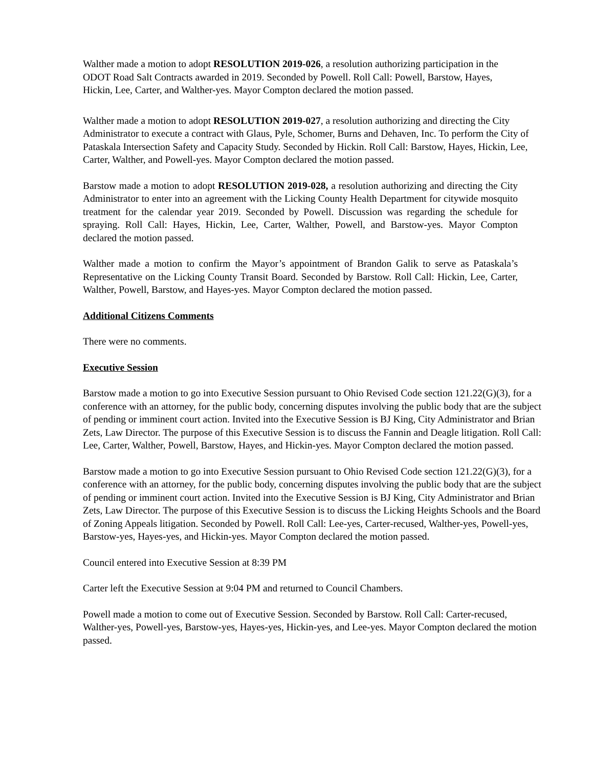Walther made a motion to adopt RESOLUTION 2019-026, a resolution authorizing participation in the ODOT Road Salt Contracts awarded in 2019. Seconded by Powell. Roll Call: Powell, Barstow, Hayes, Hickin, Lee, Carter, and Walther-yes. Mayor Compton declared the motion passed.
Walther made a motion to adopt RESOLUTION 2019-027, a resolution authorizing and directing the City Administrator to execute a contract with Glaus, Pyle, Schomer, Burns and Dehaven, Inc. To perform the City of Pataskala Intersection Safety and Capacity Study. Seconded by Hickin. Roll Call: Barstow, Hayes, Hickin, Lee, Carter, Walther, and Powell-yes. Mayor Compton declared the motion passed.
Barstow made a motion to adopt RESOLUTION 2019-028, a resolution authorizing and directing the City Administrator to enter into an agreement with the Licking County Health Department for citywide mosquito treatment for the calendar year 2019. Seconded by Powell. Discussion was regarding the schedule for spraying. Roll Call: Hayes, Hickin, Lee, Carter, Walther, Powell, and Barstow-yes. Mayor Compton declared the motion passed.
Walther made a motion to confirm the Mayor’s appointment of Brandon Galik to serve as Pataskala’s Representative on the Licking County Transit Board. Seconded by Barstow. Roll Call: Hickin, Lee, Carter, Walther, Powell, Barstow, and Hayes-yes. Mayor Compton declared the motion passed.
Additional Citizens Comments
There were no comments.
Executive Session
Barstow made a motion to go into Executive Session pursuant to Ohio Revised Code section 121.22(G)(3), for a conference with an attorney, for the public body, concerning disputes involving the public body that are the subject of pending or imminent court action. Invited into the Executive Session is BJ King, City Administrator and Brian Zets, Law Director. The purpose of this Executive Session is to discuss the Fannin and Deagle litigation. Roll Call: Lee, Carter, Walther, Powell, Barstow, Hayes, and Hickin-yes. Mayor Compton declared the motion passed.
Barstow made a motion to go into Executive Session pursuant to Ohio Revised Code section 121.22(G)(3), for a conference with an attorney, for the public body, concerning disputes involving the public body that are the subject of pending or imminent court action. Invited into the Executive Session is BJ King, City Administrator and Brian Zets, Law Director. The purpose of this Executive Session is to discuss the Licking Heights Schools and the Board of Zoning Appeals litigation. Seconded by Powell. Roll Call: Lee-yes, Carter-recused, Walther-yes, Powell-yes, Barstow-yes, Hayes-yes, and Hickin-yes. Mayor Compton declared the motion passed.
Council entered into Executive Session at 8:39 PM
Carter left the Executive Session at 9:04 PM and returned to Council Chambers.
Powell made a motion to come out of Executive Session. Seconded by Barstow. Roll Call: Carter-recused, Walther-yes, Powell-yes, Barstow-yes, Hayes-yes, Hickin-yes, and Lee-yes. Mayor Compton declared the motion passed.